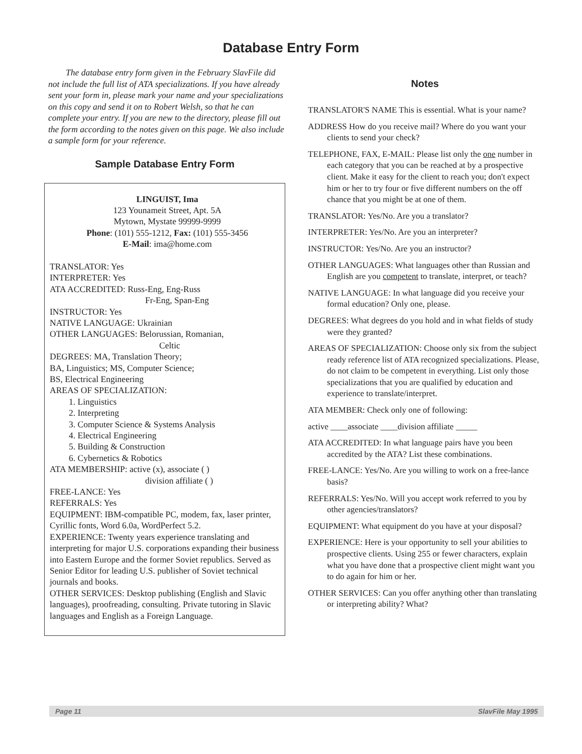Database Entry Form
The database entry form given in the February SlavFile did not include the full list of ATA specializations. If you have already sent your form in, please mark your name and your specializations on this copy and send it on to Robert Welsh, so that he can complete your entry. If you are new to the directory, please fill out the form according to the notes given on this page. We also include a sample form for your reference.
Sample Database Entry Form
LINGUIST, Ima
123 Younameit Street, Apt. 5A
Mytown, Mystate 99999-9999
Phone: (101) 555-1212, Fax: (101) 555-3456
E-Mail: ima@home.com
TRANSLATOR: Yes
INTERPRETER: Yes
ATA ACCREDITED: Russ-Eng, Eng-Russ
Fr-Eng, Span-Eng
INSTRUCTOR: Yes
NATIVE LANGUAGE: Ukrainian
OTHER LANGUAGES: Belorussian, Romanian,
Celtic
DEGREES: MA, Translation Theory;
BA, Linguistics; MS, Computer Science;
BS, Electrical Engineering
AREAS OF SPECIALIZATION:
1. Linguistics
2. Interpreting
3. Computer Science & Systems Analysis
4. Electrical Engineering
5. Building & Construction
6. Cybernetics & Robotics
ATA MEMBERSHIP: active (x), associate ( )
division affiliate ( )
FREE-LANCE: Yes
REFERRALS: Yes
EQUIPMENT: IBM-compatible PC, modem, fax, laser printer, Cyrillic fonts, Word 6.0a, WordPerfect 5.2.
EXPERIENCE: Twenty years experience translating and interpreting for major U.S. corporations expanding their business into Eastern Europe and the former Soviet republics. Served as Senior Editor for leading U.S. publisher of Soviet technical journals and books.
OTHER SERVICES: Desktop publishing (English and Slavic languages), proofreading, consulting. Private tutoring in Slavic languages and English as a Foreign Language.
Notes
TRANSLATOR'S NAME This is essential. What is your name?
ADDRESS How do you receive mail? Where do you want your clients to send your check?
TELEPHONE, FAX, E-MAIL: Please list only the one number in each category that you can be reached at by a prospective client. Make it easy for the client to reach you; don't expect him or her to try four or five different numbers on the off chance that you might be at one of them.
TRANSLATOR: Yes/No. Are you a translator?
INTERPRETER: Yes/No. Are you an interpreter?
INSTRUCTOR: Yes/No. Are you an instructor?
OTHER LANGUAGES: What languages other than Russian and English are you competent to translate, interpret, or teach?
NATIVE LANGUAGE: In what language did you receive your formal education? Only one, please.
DEGREES: What degrees do you hold and in what fields of study were they granted?
AREAS OF SPECIALIZATION: Choose only six from the subject ready reference list of ATA recognized specializations. Please, do not claim to be competent in everything. List only those specializations that you are qualified by education and experience to translate/interpret.
ATA MEMBER: Check only one of following:
active ____associate ____division affiliate _____
ATA ACCREDITED: In what language pairs have you been accredited by the ATA? List these combinations.
FREE-LANCE: Yes/No. Are you willing to work on a free-lance basis?
REFERRALS: Yes/No. Will you accept work referred to you by other agencies/translators?
EQUIPMENT: What equipment do you have at your disposal?
EXPERIENCE: Here is your opportunity to sell your abilities to prospective clients. Using 255 or fewer characters, explain what you have done that a prospective client might want you to do again for him or her.
OTHER SERVICES: Can you offer anything other than translating or interpreting ability? What?
Page 11 SlavFile May 1995